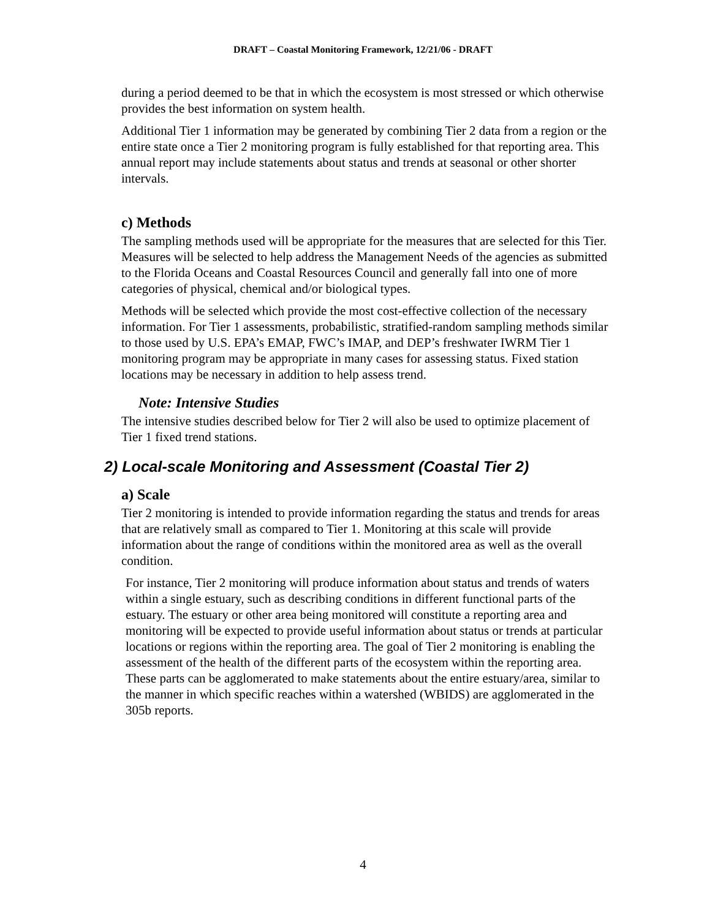DRAFT – Coastal Monitoring Framework, 12/21/06 - DRAFT
during a period deemed to be that in which the ecosystem is most stressed or which otherwise provides the best information on system health.
Additional Tier 1 information may be generated by combining Tier 2 data from a region or the entire state once a Tier 2 monitoring program is fully established for that reporting area. This annual report may include statements about status and trends at seasonal or other shorter intervals.
c) Methods
The sampling methods used will be appropriate for the measures that are selected for this Tier. Measures will be selected to help address the Management Needs of the agencies as submitted to the Florida Oceans and Coastal Resources Council and generally fall into one of more categories of physical, chemical and/or biological types.
Methods will be selected which provide the most cost-effective collection of the necessary information. For Tier 1 assessments, probabilistic, stratified-random sampling methods similar to those used by U.S. EPA’s EMAP, FWC’s IMAP, and DEP’s freshwater IWRM Tier 1 monitoring program may be appropriate in many cases for assessing status. Fixed station locations may be necessary in addition to help assess trend.
Note: Intensive Studies
The intensive studies described below for Tier 2 will also be used to optimize placement of Tier 1 fixed trend stations.
2) Local-scale Monitoring and Assessment (Coastal Tier 2)
a) Scale
Tier 2 monitoring is intended to provide information regarding the status and trends for areas that are relatively small as compared to Tier 1. Monitoring at this scale will provide information about the range of conditions within the monitored area as well as the overall condition.
For instance, Tier 2 monitoring will produce information about status and trends of waters within a single estuary, such as describing conditions in different functional parts of the estuary. The estuary or other area being monitored will constitute a reporting area and monitoring will be expected to provide useful information about status or trends at particular locations or regions within the reporting area. The goal of Tier 2 monitoring is enabling the assessment of the health of the different parts of the ecosystem within the reporting area. These parts can be agglomerated to make statements about the entire estuary/area, similar to the manner in which specific reaches within a watershed (WBIDS) are agglomerated in the 305b reports.
4